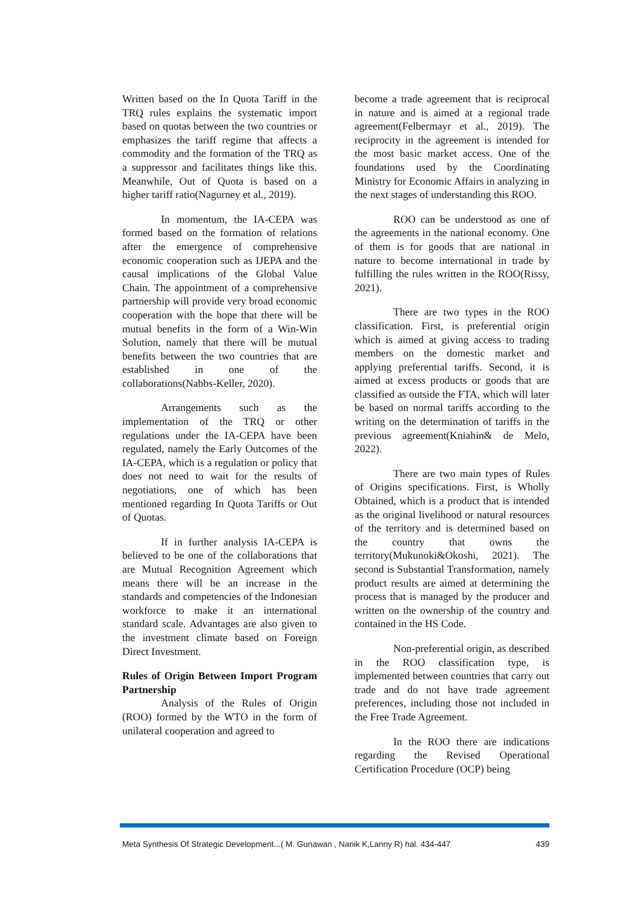Written based on the In Quota Tariff in the TRQ rules explains the systematic import based on quotas between the two countries or emphasizes the tariff regime that affects a commodity and the formation of the TRQ as a suppressor and facilitates things like this. Meanwhile, Out of Quota is based on a higher tariff ratio(Nagurney et al., 2019).
In momentum, the IA-CEPA was formed based on the formation of relations after the emergence of comprehensive economic cooperation such as IJEPA and the causal implications of the Global Value Chain. The appointment of a comprehensive partnership will provide very broad economic cooperation with the hope that there will be mutual benefits in the form of a Win-Win Solution, namely that there will be mutual benefits between the two countries that are established in one of the collaborations(Nabbs-Keller, 2020).
Arrangements such as the implementation of the TRQ or other regulations under the IA-CEPA have been regulated, namely the Early Outcomes of the IA-CEPA, which is a regulation or policy that does not need to wait for the results of negotiations, one of which has been mentioned regarding In Quota Tariffs or Out of Quotas.
If in further analysis IA-CEPA is believed to be one of the collaborations that are Mutual Recognition Agreement which means there will be an increase in the standards and competencies of the Indonesian workforce to make it an international standard scale. Advantages are also given to the investment climate based on Foreign Direct Investment.
Rules of Origin Between Import Program Partnership
Analysis of the Rules of Origin (ROO) formed by the WTO in the form of unilateral cooperation and agreed to
become a trade agreement that is reciprocal in nature and is aimed at a regional trade agreement(Felbermayr et al., 2019). The reciprocity in the agreement is intended for the most basic market access. One of the foundations used by the Coordinating Ministry for Economic Affairs in analyzing in the next stages of understanding this ROO.
ROO can be understood as one of the agreements in the national economy. One of them is for goods that are national in nature to become international in trade by fulfilling the rules written in the ROO(Rissy, 2021).
There are two types in the ROO classification. First, is preferential origin which is aimed at giving access to trading members on the domestic market and applying preferential tariffs. Second, it is aimed at excess products or goods that are classified as outside the FTA, which will later be based on normal tariffs according to the writing on the determination of tariffs in the previous agreement(Kniahin& de Melo, 2022).
There are two main types of Rules of Origins specifications. First, is Wholly Obtained, which is a product that is intended as the original livelihood or natural resources of the territory and is determined based on the country that owns the territory(Mukunoki&Okoshi, 2021). The second is Substantial Transformation, namely product results are aimed at determining the process that is managed by the producer and written on the ownership of the country and contained in the HS Code.
Non-preferential origin, as described in the ROO classification type, is implemented between countries that carry out trade and do not have trade agreement preferences, including those not included in the Free Trade Agreement.
In the ROO there are indications regarding the Revised Operational Certification Procedure (OCP) being
Meta Synthesis Of Strategic Development...( M. Gunawan , Nanik K,Lanny R) hal. 434-447 439